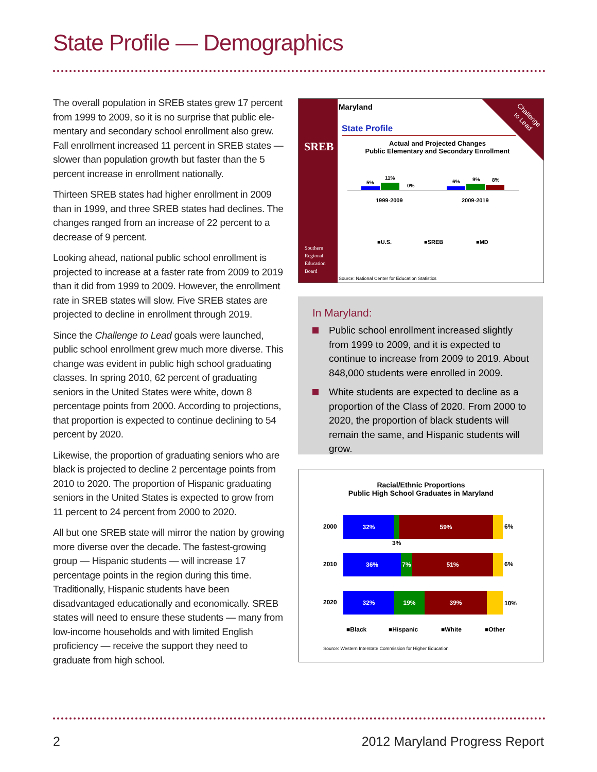State Profile — Demographics
The overall population in SREB states grew 17 percent from 1999 to 2009, so it is no surprise that public ele­mentary and secondary school enrollment also grew. Fall enrollment increased 11 percent in SREB states — slower than population growth but faster than the 5 percent increase in enrollment nationally.
Thirteen SREB states had higher enrollment in 2009 than in 1999, and three SREB states had declines. The changes ranged from an increase of 22 percent to a decrease of 9 percent.
Looking ahead, national public school enrollment is pro­jected to increase at a faster rate from 2009 to 2019 than it did from 1999 to 2009. However, the enrollment rate in SREB states will slow. Five SREB states are projected to decline in enrollment through 2019.
Since the Challenge to Lead goals were launched, public school enrollment grew much more diverse. This change was evident in public high school graduating classes. In spring 2010, 62 percent of graduating seniors in the United States were white, down 8 percentage points from 2000. According to projections, that proportion is expected to continue declining to 54 percent by 2020.
Likewise, the proportion of graduating seniors who are black is projected to decline 2 percentage points from 2010 to 2020. The proportion of Hispanic graduating seniors in the United States is expected to grow from 11 percent to 24 percent from 2000 to 2020.
All but one SREB state will mirror the nation by growing more diverse over the decade. The fastest-growing group — Hispanic students — will increase 17 percentage points in the region during this time. Traditionally, Hispanic students have been disadvantaged educationally and eco­nomically. SREB states will need to ensure these students — many from low-income households and with limited English proficiency — receive the support they need to graduate from high school.
SREB
Southern
Regional
Education
Board
Challenge
to Lead
Maryland
State Profile
Actual and Projected Changes
Public Elementary and Secondary Enrollment
5%
11%
0%
6% 9% 8%
1999-2009 2009-2019
■U.S. ■SREB ■MD
Source: National Center for Education Statistics
In Maryland:
Public school enrollment increased slightly from 1999 to 2009, and it is expected to continue to increase from 2009 to 2019. About 848,000 students were enrolled in 2009.
White students are expected to decline as a proportion of the Class of 2020. From 2000 to 2020, the proportion of black students will remain the same, and Hispanic students will grow.
Racial/Ethnic Proportions
Public High School Graduates in Maryland
2000
32% 59%
6%
3%
2010
36% 7% 51%
6%
2020
32% 19% 39%
10%
■Black ■Hispanic ■White ■Other
Source: Western Interstate Commission for Higher Education
2 2012 Maryland Progress Report